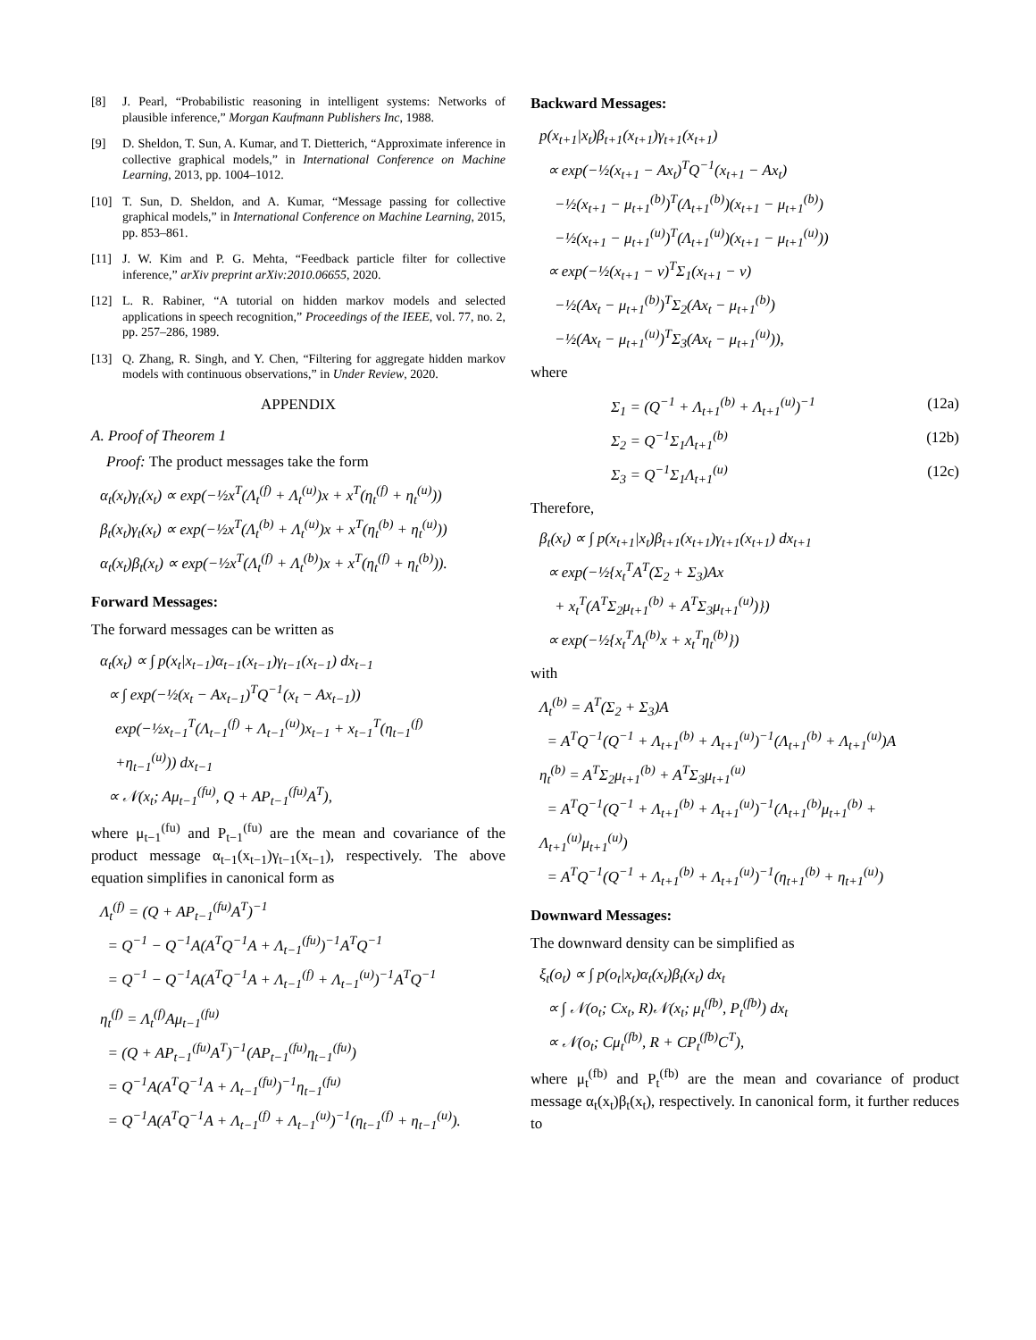[8] J. Pearl, “Probabilistic reasoning in intelligent systems: Networks of plausible inference,” Morgan Kaufmann Publishers Inc, 1988.
[9] D. Sheldon, T. Sun, A. Kumar, and T. Dietterich, “Approximate inference in collective graphical models,” in International Conference on Machine Learning, 2013, pp. 1004–1012.
[10] T. Sun, D. Sheldon, and A. Kumar, “Message passing for collective graphical models,” in International Conference on Machine Learning, 2015, pp. 853–861.
[11] J. W. Kim and P. G. Mehta, “Feedback particle filter for collective inference,” arXiv preprint arXiv:2010.06655, 2020.
[12] L. R. Rabiner, “A tutorial on hidden markov models and selected applications in speech recognition,” Proceedings of the IEEE, vol. 77, no. 2, pp. 257–286, 1989.
[13] Q. Zhang, R. Singh, and Y. Chen, “Filtering for aggregate hidden markov models with continuous observations,” in Under Review, 2020.
APPENDIX
A. Proof of Theorem 1
Proof: The product messages take the form
α<sub>t</sub>(x<sub>t</sub>)γ<sub>t</sub>(x<sub>t</sub>) ∝ exp(−½x<sup>T</sup>(Λ<sub>t</sub><sup>(f)</sup> + Λ<sub>t</sub><sup>(u)</sup>)x + x<sup>T</sup>(η<sub>t</sub><sup>(f)</sup> + η<sub>t</sub><sup>(u)</sup>))
β<sub>t</sub>(x<sub>t</sub>)γ<sub>t</sub>(x<sub>t</sub>) ∝ exp(−½x<sup>T</sup>(Λ<sub>t</sub><sup>(b)</sup> + Λ<sub>t</sub><sup>(u)</sup>)x + x<sup>T</sup>(η<sub>t</sub><sup>(b)</sup> + η<sub>t</sub><sup>(u)</sup>))
α<sub>t</sub>(x<sub>t</sub>)β<sub>t</sub>(x<sub>t</sub>) ∝ exp(−½x<sup>T</sup>(Λ<sub>t</sub><sup>(f)</sup> + Λ<sub>t</sub><sup>(b)</sup>)x + x<sup>T</sup>(η<sub>t</sub><sup>(f)</sup> + η<sub>t</sub><sup>(b)</sup>)).
Forward Messages:
The forward messages can be written as
α<sub>t</sub>(x<sub>t</sub>) ∝ ∫ p(x<sub>t</sub>|x<sub>t−1</sub>)α<sub>t−1</sub>(x<sub>t−1</sub>)γ<sub>t−1</sub>(x<sub>t−1</sub>) dx<sub>t−1</sub>
∝ ∫ exp(−½(x<sub>t</sub> − Ax<sub>t−1</sub>)<sup>T</sup>Q<sup>−1</sup>(x<sub>t</sub> − Ax<sub>t−1</sub>))
exp(−½x<sub>t−1</sub><sup>T</sup>(Λ<sub>t−1</sub><sup>(f)</sup> + Λ<sub>t−1</sub><sup>(u)</sup>)x<sub>t−1</sub> + x<sub>t−1</sub><sup>T</sup>(η<sub>t−1</sub><sup>(f)</sup>
+η<sub>t−1</sub><sup>(u)</sup>)) dx<sub>t−1</sub>
∝ 𝒩(x<sub>t</sub>; Aμ<sub>t−1</sub><sup>(fu)</sup>, Q + AP<sub>t−1</sub><sup>(fu)</sup>A<sup>T</sup>),
where μ<sub>t−1</sub><sup>(fu)</sup> and P<sub>t−1</sub><sup>(fu)</sup> are the mean and covariance of the product message α<sub>t−1</sub>(x<sub>t−1</sub>)γ<sub>t−1</sub>(x<sub>t−1</sub>), respectively. The above equation simplifies in canonical form as
Λ<sub>t</sub><sup>(f)</sup> = (Q + AP<sub>t−1</sub><sup>(fu)</sup>A<sup>T</sup>)<sup>−1</sup>
= Q<sup>−1</sup> − Q<sup>−1</sup>A(A<sup>T</sup>Q<sup>−1</sup>A + Λ<sub>t−1</sub><sup>(fu)</sup>)<sup>−1</sup>A<sup>T</sup>Q<sup>−1</sup>
= Q<sup>−1</sup> − Q<sup>−1</sup>A(A<sup>T</sup>Q<sup>−1</sup>A + Λ<sub>t−1</sub><sup>(f)</sup> + Λ<sub>t−1</sub><sup>(u)</sup>)<sup>−1</sup>A<sup>T</sup>Q<sup>−1</sup>
η<sub>t</sub><sup>(f)</sup> = Λ<sub>t</sub><sup>(f)</sup>Aμ<sub>t−1</sub><sup>(fu)</sup>
= (Q + AP<sub>t−1</sub><sup>(fu)</sup>A<sup>T</sup>)<sup>−1</sup>(AP<sub>t−1</sub><sup>(fu)</sup>η<sub>t−1</sub><sup>(fu)</sup>)
= Q<sup>−1</sup>A(A<sup>T</sup>Q<sup>−1</sup>A + Λ<sub>t−1</sub><sup>(fu)</sup>)<sup>−1</sup>η<sub>t−1</sub><sup>(fu)</sup>
= Q<sup>−1</sup>A(A<sup>T</sup>Q<sup>−1</sup>A + Λ<sub>t−1</sub><sup>(f)</sup> + Λ<sub>t−1</sub><sup>(u)</sup>)<sup>−1</sup>(η<sub>t−1</sub><sup>(f)</sup> + η<sub>t−1</sub><sup>(u)</sup>).
Backward Messages:
p(x<sub>t+1</sub>|x<sub>t</sub>)β<sub>t+1</sub>(x<sub>t+1</sub>)γ<sub>t+1</sub>(x<sub>t+1</sub>)
∝ exp(−½(x<sub>t+1</sub> − Ax<sub>t</sub>)<sup>T</sup>Q<sup>−1</sup>(x<sub>t+1</sub> − Ax<sub>t</sub>)
−½(x<sub>t+1</sub> − μ<sub>t+1</sub><sup>(b)</sup>)<sup>T</sup>(Λ<sub>t+1</sub><sup>(b)</sup>)(x<sub>t+1</sub> − μ<sub>t+1</sub><sup>(b)</sup>)
−½(x<sub>t+1</sub> − μ<sub>t+1</sub><sup>(u)</sup>)<sup>T</sup>(Λ<sub>t+1</sub><sup>(u)</sup>)(x<sub>t+1</sub> − μ<sub>t+1</sub><sup>(u)</sup>))
∝ exp(−½(x<sub>t+1</sub> − ν)<sup>T</sup>Σ<sub>1</sub>(x<sub>t+1</sub> − ν)
−½(Ax<sub>t</sub> − μ<sub>t+1</sub><sup>(b)</sup>)<sup>T</sup>Σ<sub>2</sub>(Ax<sub>t</sub> − μ<sub>t+1</sub><sup>(b)</sup>)
−½(Ax<sub>t</sub> − μ<sub>t+1</sub><sup>(u)</sup>)<sup>T</sup>Σ<sub>3</sub>(Ax<sub>t</sub> − μ<sub>t+1</sub><sup>(u)</sup>)),
where
Σ<sub>1</sub> = (Q<sup>−1</sup> + Λ<sub>t+1</sub><sup>(b)</sup> + Λ<sub>t+1</sub><sup>(u)</sup>)<sup>−1</sup> (12a)
Σ<sub>2</sub> = Q<sup>−1</sup>Σ<sub>1</sub>Λ<sub>t+1</sub><sup>(b)</sup> (12b)
Σ<sub>3</sub> = Q<sup>−1</sup>Σ<sub>1</sub>Λ<sub>t+1</sub><sup>(u)</sup> (12c)
Therefore,
β<sub>t</sub>(x<sub>t</sub>) ∝ ∫ p(x<sub>t+1</sub>|x<sub>t</sub>)β<sub>t+1</sub>(x<sub>t+1</sub>)γ<sub>t+1</sub>(x<sub>t+1</sub>) dx<sub>t+1</sub>
∝ exp(−½{x<sub>t</sub><sup>T</sup>A<sup>T</sup>(Σ<sub>2</sub> + Σ<sub>3</sub>)Ax
+ x<sub>t</sub><sup>T</sup>(A<sup>T</sup>Σ<sub>2</sub>μ<sub>t+1</sub><sup>(b)</sup> + A<sup>T</sup>Σ<sub>3</sub>μ<sub>t+1</sub><sup>(u)</sup>)})
∝ exp(−½{x<sub>t</sub><sup>T</sup>Λ<sub>t</sub><sup>(b)</sup>x + x<sub>t</sub><sup>T</sup>η<sub>t</sub><sup>(b)</sup>})
with
Λ<sub>t</sub><sup>(b)</sup> = A<sup>T</sup>(Σ<sub>2</sub> + Σ<sub>3</sub>)A
= A<sup>T</sup>Q<sup>−1</sup>(Q<sup>−1</sup> + Λ<sub>t+1</sub><sup>(b)</sup> + Λ<sub>t+1</sub><sup>(u)</sup>)<sup>−1</sup>(Λ<sub>t+1</sub><sup>(b)</sup> + Λ<sub>t+1</sub><sup>(u)</sup>)A
η<sub>t</sub><sup>(b)</sup> = A<sup>T</sup>Σ<sub>2</sub>μ<sub>t+1</sub><sup>(b)</sup> + A<sup>T</sup>Σ<sub>3</sub>μ<sub>t+1</sub><sup>(u)</sup>
= A<sup>T</sup>Q<sup>−1</sup>(Q<sup>−1</sup> + Λ<sub>t+1</sub><sup>(b)</sup> + Λ<sub>t+1</sub><sup>(u)</sup>)<sup>−1</sup>(Λ<sub>t+1</sub><sup>(b)</sup>μ<sub>t+1</sub><sup>(b)</sup> + Λ<sub>t+1</sub><sup>(u)</sup>μ<sub>t+1</sub><sup>(u)</sup>)
= A<sup>T</sup>Q<sup>−1</sup>(Q<sup>−1</sup> + Λ<sub>t+1</sub><sup>(b)</sup> + Λ<sub>t+1</sub><sup>(u)</sup>)<sup>−1</sup>(η<sub>t+1</sub><sup>(b)</sup> + η<sub>t+1</sub><sup>(u)</sup>)
Downward Messages:
The downward density can be simplified as
ξ<sub>t</sub>(o<sub>t</sub>) ∝ ∫ p(o<sub>t</sub>|x<sub>t</sub>)α<sub>t</sub>(x<sub>t</sub>)β<sub>t</sub>(x<sub>t</sub>) dx<sub>t</sub>
∝ ∫ 𝒩(o<sub>t</sub>; Cx<sub>t</sub>, R)𝒩(x<sub>t</sub>; μ<sub>t</sub><sup>(fb)</sup>, P<sub>t</sub><sup>(fb)</sup>) dx<sub>t</sub>
∝ 𝒩(o<sub>t</sub>; Cμ<sub>t</sub><sup>(fb)</sup>, R + CP<sub>t</sub><sup>(fb)</sup>C<sup>T</sup>),
where μ<sub>t</sub><sup>(fb)</sup> and P<sub>t</sub><sup>(fb)</sup> are the mean and covariance of product message α<sub>t</sub>(x<sub>t</sub>)β<sub>t</sub>(x<sub>t</sub>), respectively. In canonical form, it further reduces to